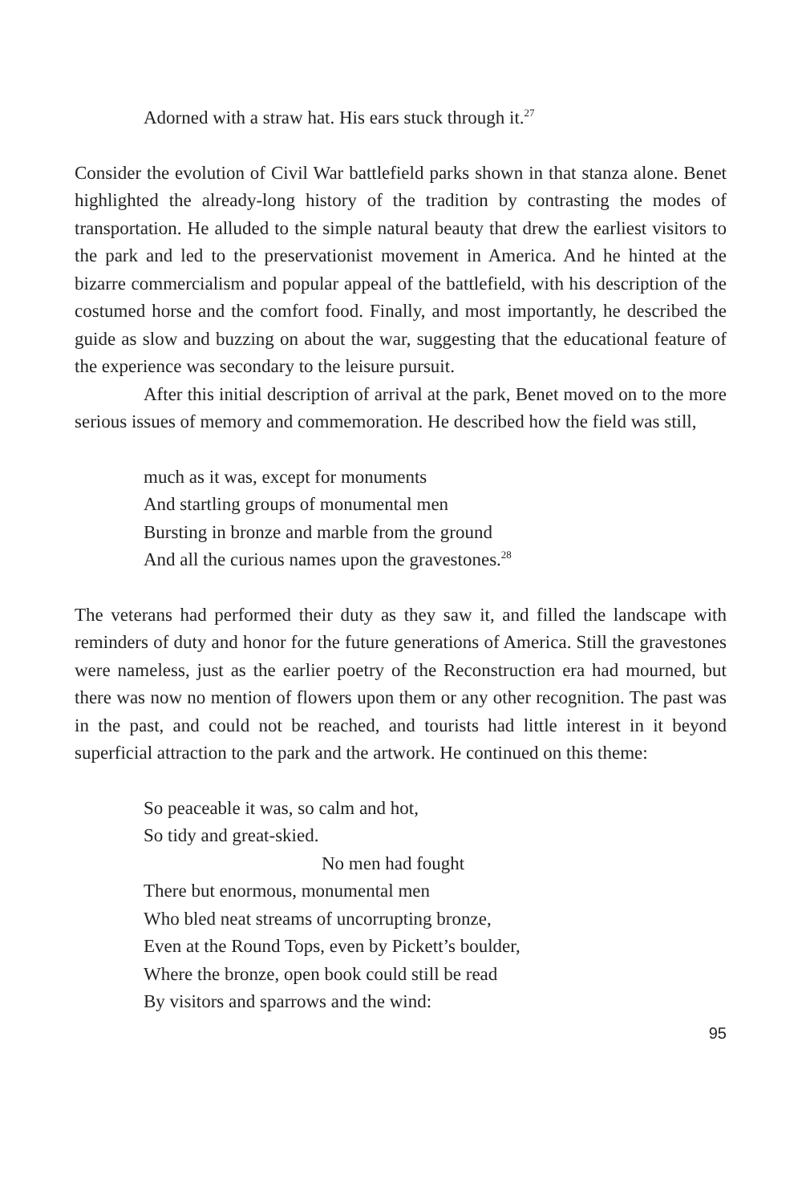Adorned with a straw hat. His ears stuck through it.<sup>27</sup>
Consider the evolution of Civil War battlefield parks shown in that stanza alone. Benet highlighted the already-long history of the tradition by contrasting the modes of transportation. He alluded to the simple natural beauty that drew the earliest visitors to the park and led to the preservationist movement in America. And he hinted at the bizarre commercialism and popular appeal of the battlefield, with his description of the costumed horse and the comfort food. Finally, and most importantly, he described the guide as slow and buzzing on about the war, suggesting that the educational feature of the experience was secondary to the leisure pursuit.
After this initial description of arrival at the park, Benet moved on to the more serious issues of memory and commemoration. He described how the field was still,
much as it was, except for monuments
And startling groups of monumental men
Bursting in bronze and marble from the ground
And all the curious names upon the gravestones.<sup>28</sup>
The veterans had performed their duty as they saw it, and filled the landscape with reminders of duty and honor for the future generations of America. Still the gravestones were nameless, just as the earlier poetry of the Reconstruction era had mourned, but there was now no mention of flowers upon them or any other recognition. The past was in the past, and could not be reached, and tourists had little interest in it beyond superficial attraction to the park and the artwork. He continued on this theme:
So peaceable it was, so calm and hot,
So tidy and great-skied.
No men had fought
There but enormous, monumental men
Who bled neat streams of uncorrupting bronze,
Even at the Round Tops, even by Pickett’s boulder,
Where the bronze, open book could still be read
By visitors and sparrows and the wind:
95